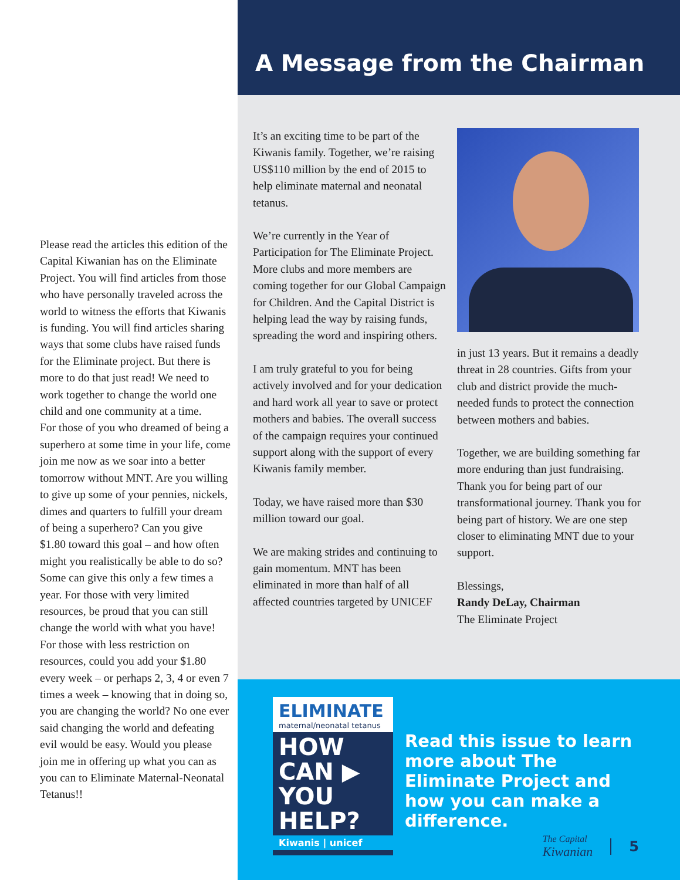Please read the articles this edition of the Capital Kiwanian has on the Eliminate Project. You will find articles from those who have personally traveled across the world to witness the efforts that Kiwanis is funding. You will find articles sharing ways that some clubs have raised funds for the Eliminate project. But there is more to do that just read! We need to work together to change the world one child and one community at a time.
For those of you who dreamed of being a superhero at some time in your life, come join me now as we soar into a better tomorrow without MNT. Are you willing to give up some of your pennies, nickels, dimes and quarters to fulfill your dream of being a superhero? Can you give $1.80 toward this goal – and how often might you realistically be able to do so? Some can give this only a few times a year. For those with very limited resources, be proud that you can still change the world with what you have! For those with less restriction on resources, could you add your $1.80 every week – or perhaps 2, 3, 4 or even 7 times a week – knowing that in doing so, you are changing the world? No one ever said changing the world and defeating evil would be easy. Would you please join me in offering up what you can as you can to Eliminate Maternal-Neonatal Tetanus!!
A Message from the Chairman
It’s an exciting time to be part of the Kiwanis family. Together, we’re raising US$110 million by the end of 2015 to help eliminate maternal and neonatal tetanus.
We’re currently in the Year of Participation for The Eliminate Project. More clubs and more members are coming together for our Global Campaign for Children. And the Capital District is helping lead the way by raising funds, spreading the word and inspiring others.
I am truly grateful to you for being actively involved and for your dedication and hard work all year to save or protect mothers and babies. The overall success of the campaign requires your continued support along with the support of every Kiwanis family member.
Today, we have raised more than $30 million toward our goal.
We are making strides and continuing to gain momentum. MNT has been eliminated in more than half of all affected countries targeted by UNICEF
in just 13 years. But it remains a deadly threat in 28 countries. Gifts from your club and district provide the much-needed funds to protect the connection between mothers and babies.
Together, we are building something far more enduring than just fundraising. Thank you for being part of our transformational journey. Thank you for being part of history. We are one step closer to eliminating MNT due to your support.
Blessings,
Randy DeLay, Chairman
The Eliminate Project
ELIMINATE
maternal/neonatal tetanus
HOW
CAN ▶
YOU
HELP?
Kiwanis | unicef
Read this issue to learn more about The Eliminate Project and how you can make a difference.
The Capital
Kiwanian 5